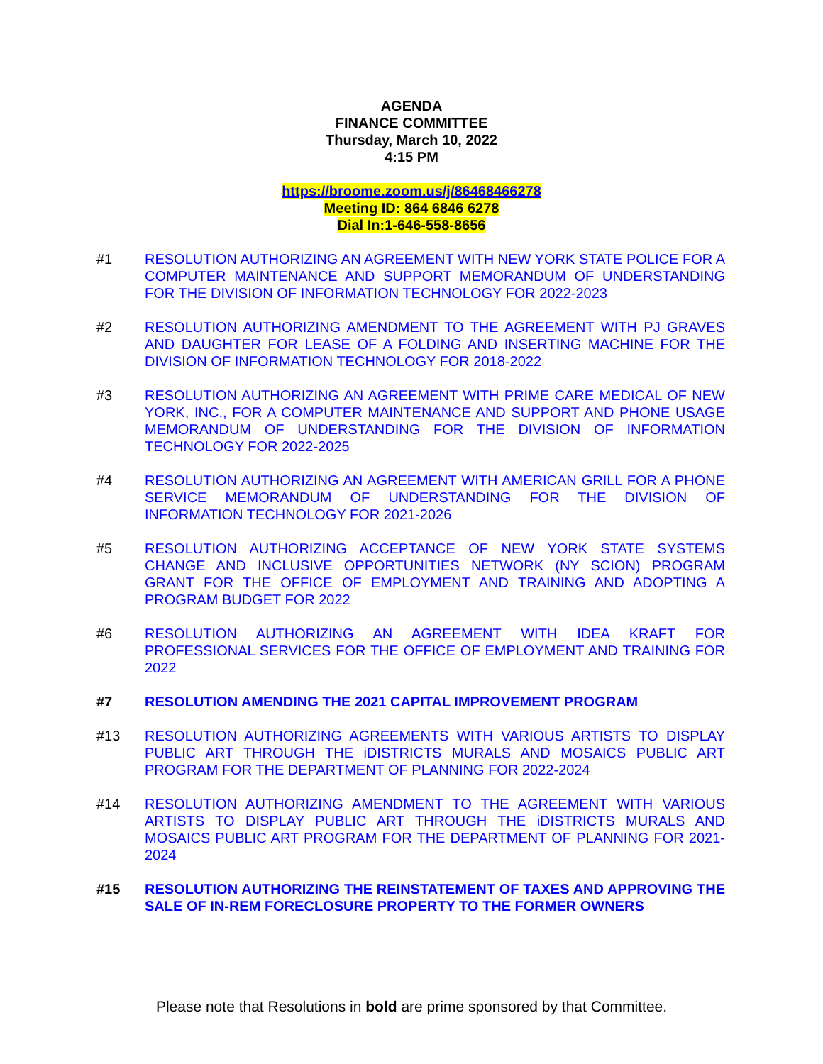AGENDA
FINANCE COMMITTEE
Thursday, March 10, 2022
4:15 PM
https://broome.zoom.us/j/86468466278
Meeting ID: 864 6846 6278
Dial In:1-646-558-8656
#1 RESOLUTION AUTHORIZING AN AGREEMENT WITH NEW YORK STATE POLICE FOR A COMPUTER MAINTENANCE AND SUPPORT MEMORANDUM OF UNDERSTANDING FOR THE DIVISION OF INFORMATION TECHNOLOGY FOR 2022-2023
#2 RESOLUTION AUTHORIZING AMENDMENT TO THE AGREEMENT WITH PJ GRAVES AND DAUGHTER FOR LEASE OF A FOLDING AND INSERTING MACHINE FOR THE DIVISION OF INFORMATION TECHNOLOGY FOR 2018-2022
#3 RESOLUTION AUTHORIZING AN AGREEMENT WITH PRIME CARE MEDICAL OF NEW YORK, INC., FOR A COMPUTER MAINTENANCE AND SUPPORT AND PHONE USAGE MEMORANDUM OF UNDERSTANDING FOR THE DIVISION OF INFORMATION TECHNOLOGY FOR 2022-2025
#4 RESOLUTION AUTHORIZING AN AGREEMENT WITH AMERICAN GRILL FOR A PHONE SERVICE MEMORANDUM OF UNDERSTANDING FOR THE DIVISION OF INFORMATION TECHNOLOGY FOR 2021-2026
#5 RESOLUTION AUTHORIZING ACCEPTANCE OF NEW YORK STATE SYSTEMS CHANGE AND INCLUSIVE OPPORTUNITIES NETWORK (NY SCION) PROGRAM GRANT FOR THE OFFICE OF EMPLOYMENT AND TRAINING AND ADOPTING A PROGRAM BUDGET FOR 2022
#6 RESOLUTION AUTHORIZING AN AGREEMENT WITH IDEA KRAFT FOR PROFESSIONAL SERVICES FOR THE OFFICE OF EMPLOYMENT AND TRAINING FOR 2022
#7 RESOLUTION AMENDING THE 2021 CAPITAL IMPROVEMENT PROGRAM
#13 RESOLUTION AUTHORIZING AGREEMENTS WITH VARIOUS ARTISTS TO DISPLAY PUBLIC ART THROUGH THE iDISTRICTS MURALS AND MOSAICS PUBLIC ART PROGRAM FOR THE DEPARTMENT OF PLANNING FOR 2022-2024
#14 RESOLUTION AUTHORIZING AMENDMENT TO THE AGREEMENT WITH VARIOUS ARTISTS TO DISPLAY PUBLIC ART THROUGH THE iDISTRICTS MURALS AND MOSAICS PUBLIC ART PROGRAM FOR THE DEPARTMENT OF PLANNING FOR 2021-2024
#15 RESOLUTION AUTHORIZING THE REINSTATEMENT OF TAXES AND APPROVING THE SALE OF IN-REM FORECLOSURE PROPERTY TO THE FORMER OWNERS
Please note that Resolutions in bold are prime sponsored by that Committee.